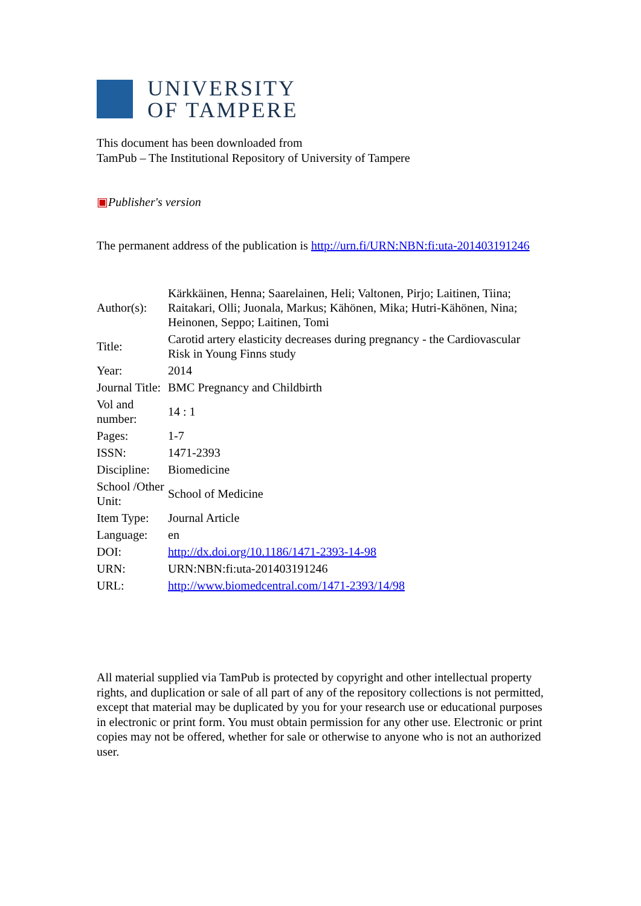UNIVERSITY
OF TAMPERE
This document has been downloaded from
TamPub – The Institutional Repository of University of Tampere
▣Publisher's version
The permanent address of the publication is http://urn.fi/URN:NBN:fi:uta-201403191246
| Author(s): | Kärkkäinen, Henna; Saarelainen, Heli; Valtonen, Pirjo; Laitinen, Tiina; Raitakari, Olli; Juonala, Markus; Kähönen, Mika; Hutri-Kähönen, Nina; Heinonen, Seppo; Laitinen, Tomi |
| Title: | Carotid artery elasticity decreases during pregnancy - the Cardiovascular Risk in Young Finns study |
| Year: | 2014 |
| Journal Title: | BMC Pregnancy and Childbirth |
| Vol and number: | 14 : 1 |
| Pages: | 1-7 |
| ISSN: | 1471-2393 |
| Discipline: | Biomedicine |
| School /Other Unit: | School of Medicine |
| Item Type: | Journal Article |
| Language: | en |
| DOI: | http://dx.doi.org/10.1186/1471-2393-14-98 |
| URN: | URN:NBN:fi:uta-201403191246 |
| URL: | http://www.biomedcentral.com/1471-2393/14/98 |
All material supplied via TamPub is protected by copyright and other intellectual property rights, and duplication or sale of all part of any of the repository collections is not permitted, except that material may be duplicated by you for your research use or educational purposes in electronic or print form. You must obtain permission for any other use. Electronic or print copies may not be offered, whether for sale or otherwise to anyone who is not an authorized user.